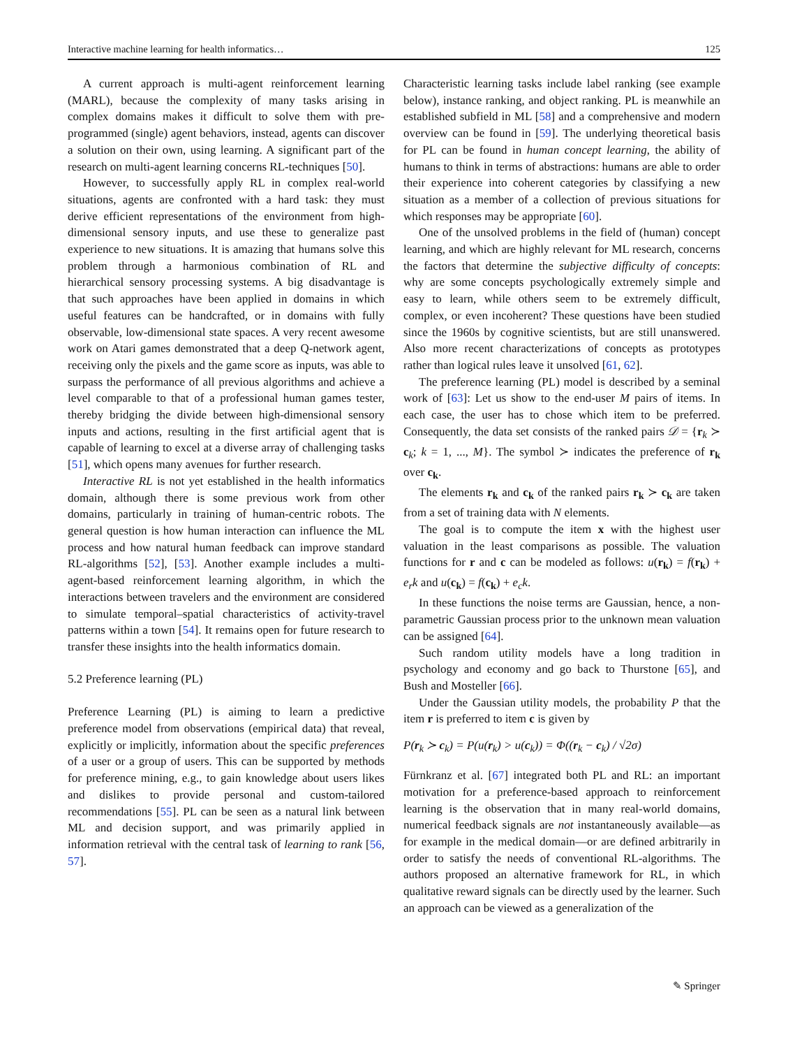Interactive machine learning for health informatics… 125
A current approach is multi-agent reinforcement learning (MARL), because the complexity of many tasks arising in complex domains makes it difficult to solve them with pre-programmed (single) agent behaviors, instead, agents can discover a solution on their own, using learning. A significant part of the research on multi-agent learning concerns RL-techniques [50].
However, to successfully apply RL in complex real-world situations, agents are confronted with a hard task: they must derive efficient representations of the environment from high-dimensional sensory inputs, and use these to generalize past experience to new situations. It is amazing that humans solve this problem through a harmonious combination of RL and hierarchical sensory processing systems. A big disadvantage is that such approaches have been applied in domains in which useful features can be handcrafted, or in domains with fully observable, low-dimensional state spaces. A very recent awesome work on Atari games demonstrated that a deep Q-network agent, receiving only the pixels and the game score as inputs, was able to surpass the performance of all previous algorithms and achieve a level comparable to that of a professional human games tester, thereby bridging the divide between high-dimensional sensory inputs and actions, resulting in the first artificial agent that is capable of learning to excel at a diverse array of challenging tasks [51], which opens many avenues for further research.
Interactive RL is not yet established in the health informatics domain, although there is some previous work from other domains, particularly in training of human-centric robots. The general question is how human interaction can influence the ML process and how natural human feedback can improve standard RL-algorithms [52], [53]. Another example includes a multi-agent-based reinforcement learning algorithm, in which the interactions between travelers and the environment are considered to simulate temporal–spatial characteristics of activity-travel patterns within a town [54]. It remains open for future research to transfer these insights into the health informatics domain.
5.2 Preference learning (PL)
Preference Learning (PL) is aiming to learn a predictive preference model from observations (empirical data) that reveal, explicitly or implicitly, information about the specific preferences of a user or a group of users. This can be supported by methods for preference mining, e.g., to gain knowledge about users likes and dislikes to provide personal and custom-tailored recommendations [55]. PL can be seen as a natural link between ML and decision support, and was primarily applied in information retrieval with the central task of learning to rank [56, 57].
Characteristic learning tasks include label ranking (see example below), instance ranking, and object ranking. PL is meanwhile an established subfield in ML [58] and a comprehensive and modern overview can be found in [59]. The underlying theoretical basis for PL can be found in human concept learning, the ability of humans to think in terms of abstractions: humans are able to order their experience into coherent categories by classifying a new situation as a member of a collection of previous situations for which responses may be appropriate [60].
One of the unsolved problems in the field of (human) concept learning, and which are highly relevant for ML research, concerns the factors that determine the subjective difficulty of concepts: why are some concepts psychologically extremely simple and easy to learn, while others seem to be extremely difficult, complex, or even incoherent? These questions have been studied since the 1960s by cognitive scientists, but are still unanswered. Also more recent characterizations of concepts as prototypes rather than logical rules leave it unsolved [61, 62].
The preference learning (PL) model is described by a seminal work of [63]: Let us show to the end-user M pairs of items. In each case, the user has to chose which item to be preferred. Consequently, the data set consists of the ranked pairs 𝒟 = {r<sub>k</sub> ≻ c<sub>k</sub>; k = 1, ..., M}. The symbol ≻ indicates the preference of r<sub>k</sub> over c<sub>k</sub>.
The elements r<sub>k</sub> and c<sub>k</sub> of the ranked pairs r<sub>k</sub> ≻ c<sub>k</sub> are taken from a set of training data with N elements.
The goal is to compute the item x with the highest user valuation in the least comparisons as possible. The valuation functions for r and c can be modeled as follows: u(r<sub>k</sub>) = f(r<sub>k</sub>) + e<sub>r</sub>k and u(c<sub>k</sub>) = f(c<sub>k</sub>) + e<sub>c</sub>k.
In these functions the noise terms are Gaussian, hence, a non-parametric Gaussian process prior to the unknown mean valuation can be assigned [64].
Such random utility models have a long tradition in psychology and economy and go back to Thurstone [65], and Bush and Mosteller [66].
Under the Gaussian utility models, the probability P that the item r is preferred to item c is given by
P(r<sub>k</sub> ≻ c<sub>k</sub>) = P(u(r<sub>k</sub>) > u(c<sub>k</sub>)) = Φ((r<sub>k</sub> − c<sub>k</sub>) / √2σ)
Fürnkranz et al. [67] integrated both PL and RL: an important motivation for a preference-based approach to reinforcement learning is the observation that in many real-world domains, numerical feedback signals are not instantaneously available—as for example in the medical domain—or are defined arbitrarily in order to satisfy the needs of conventional RL-algorithms. The authors proposed an alternative framework for RL, in which qualitative reward signals can be directly used by the learner. Such an approach can be viewed as a generalization of the
✎ Springer